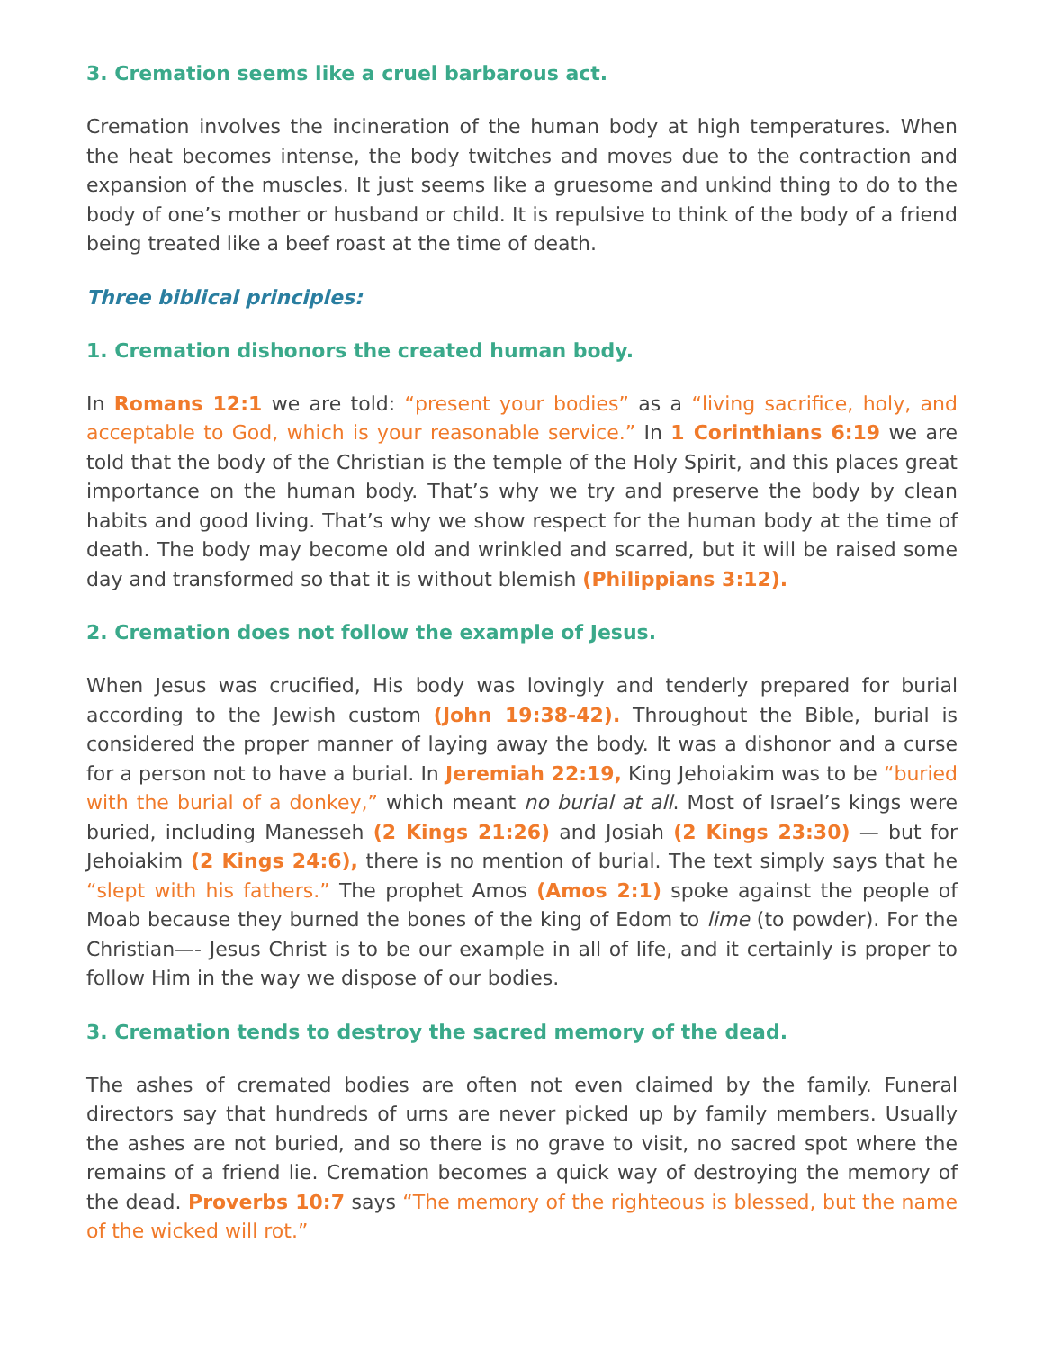3. Cremation seems like a cruel barbarous act.
Cremation involves the incineration of the human body at high temperatures. When the heat becomes intense, the body twitches and moves due to the contraction and expansion of the muscles. It just seems like a gruesome and unkind thing to do to the body of one’s mother or husband or child. It is repulsive to think of the body of a friend being treated like a beef roast at the time of death.
Three biblical principles:
1. Cremation dishonors the created human body.
In Romans 12:1 we are told: “present your bodies” as a “living sacrifice, holy, and acceptable to God, which is your reasonable service.” In 1 Corinthians 6:19 we are told that the body of the Christian is the temple of the Holy Spirit, and this places great importance on the human body. That’s why we try and preserve the body by clean habits and good living. That’s why we show respect for the human body at the time of death. The body may become old and wrinkled and scarred, but it will be raised some day and transformed so that it is without blemish (Philippians 3:12).
2. Cremation does not follow the example of Jesus.
When Jesus was crucified, His body was lovingly and tenderly prepared for burial according to the Jewish custom (John 19:38-42). Throughout the Bible, burial is considered the proper manner of laying away the body. It was a dishonor and a curse for a person not to have a burial. In Jeremiah 22:19, King Jehoiakim was to be “buried with the burial of a donkey,” which meant no burial at all. Most of Israel’s kings were buried, including Manesseh (2 Kings 21:26) and Josiah (2 Kings 23:30) — but for Jehoiakim (2 Kings 24:6), there is no mention of burial. The text simply says that he “slept with his fathers.” The prophet Amos (Amos 2:1) spoke against the people of Moab because they burned the bones of the king of Edom to lime (to powder). For the Christian—- Jesus Christ is to be our example in all of life, and it certainly is proper to follow Him in the way we dispose of our bodies.
3. Cremation tends to destroy the sacred memory of the dead.
The ashes of cremated bodies are often not even claimed by the family. Funeral directors say that hundreds of urns are never picked up by family members. Usually the ashes are not buried, and so there is no grave to visit, no sacred spot where the remains of a friend lie. Cremation becomes a quick way of destroying the memory of the dead. Proverbs 10:7 says “The memory of the righteous is blessed, but the name of the wicked will rot.”